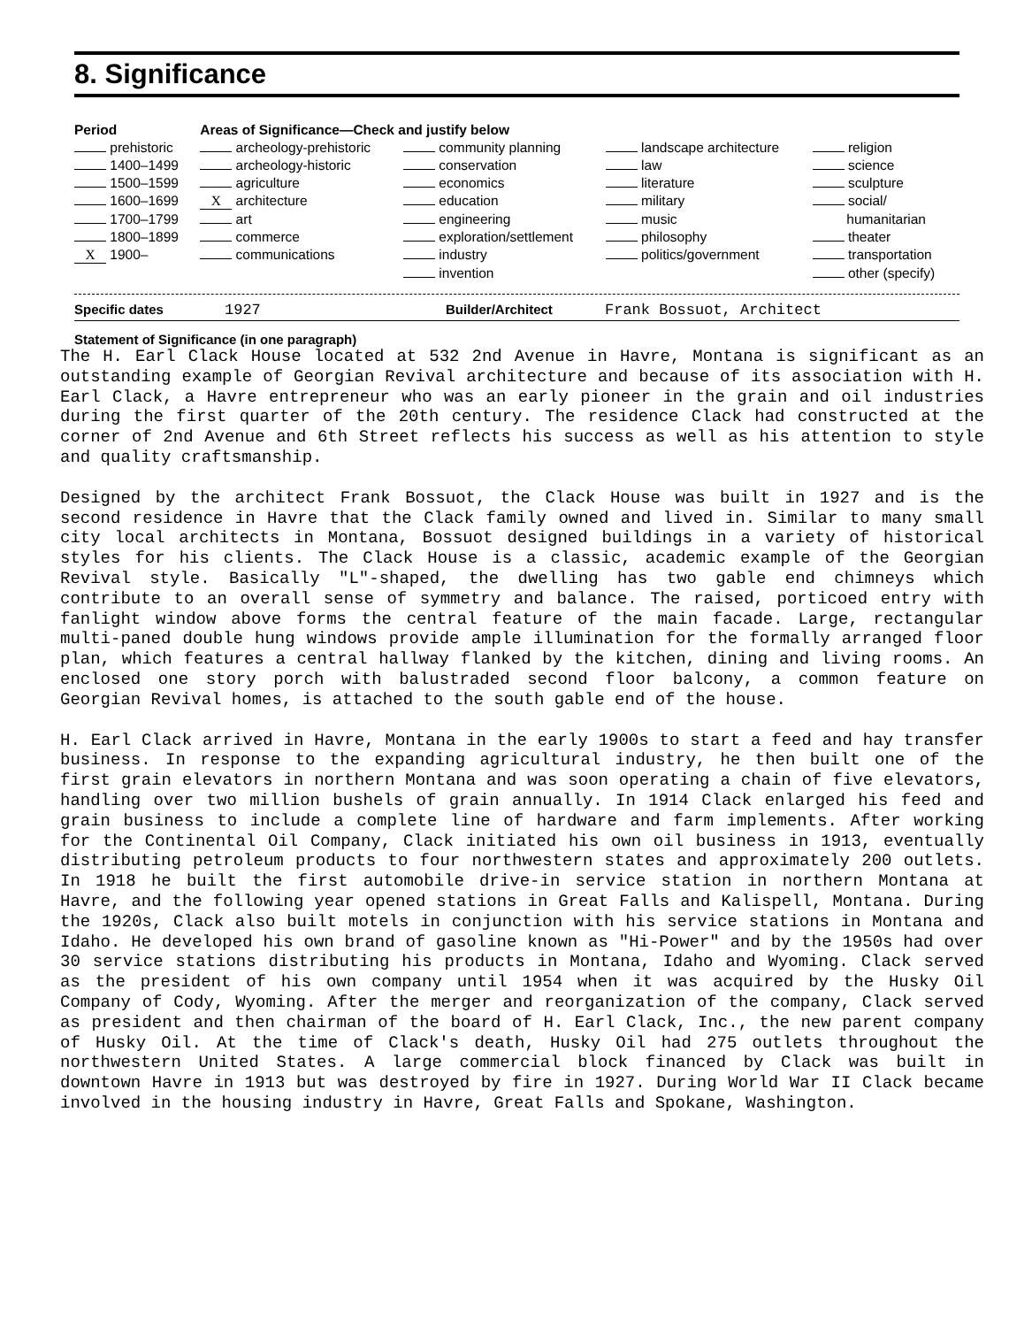8. Significance
| Period | Areas of Significance—Check and justify below | | | |
| --- | --- | --- | --- | --- |
| prehistoric | archeology-prehistoric | community planning | landscape architecture | religion |
| 1400–1499 | archeology-historic | conservation | law | science |
| 1500–1599 | agriculture | economics | literature | sculpture |
| 1600–1699 | X architecture | education | military | social/ |
| 1700–1799 | art | engineering | music | humanitarian |
| 1800–1899 | commerce | exploration/settlement | philosophy | theater |
| X 1900– | communications | industry | politics/government | transportation |
| | | invention | | other (specify) |
Specific dates 1927 Builder/Architect Frank Bossuot, Architect
Statement of Significance (in one paragraph)
The H. Earl Clack House located at 532 2nd Avenue in Havre, Montana is significant as an outstanding example of Georgian Revival architecture and because of its association with H. Earl Clack, a Havre entrepreneur who was an early pioneer in the grain and oil industries during the first quarter of the 20th century. The residence Clack had constructed at the corner of 2nd Avenue and 6th Street reflects his success as well as his attention to style and quality craftsmanship.
Designed by the architect Frank Bossuot, the Clack House was built in 1927 and is the second residence in Havre that the Clack family owned and lived in. Similar to many small city local architects in Montana, Bossuot designed buildings in a variety of historical styles for his clients. The Clack House is a classic, academic example of the Georgian Revival style. Basically "L"-shaped, the dwelling has two gable end chimneys which contribute to an overall sense of symmetry and balance. The raised, porticoed entry with fanlight window above forms the central feature of the main facade. Large, rectangular multi-paned double hung windows provide ample illumination for the formally arranged floor plan, which features a central hallway flanked by the kitchen, dining and living rooms. An enclosed one story porch with balustraded second floor balcony, a common feature on Georgian Revival homes, is attached to the south gable end of the house.
H. Earl Clack arrived in Havre, Montana in the early 1900s to start a feed and hay transfer business. In response to the expanding agricultural industry, he then built one of the first grain elevators in northern Montana and was soon operating a chain of five elevators, handling over two million bushels of grain annually. In 1914 Clack enlarged his feed and grain business to include a complete line of hardware and farm implements. After working for the Continental Oil Company, Clack initiated his own oil business in 1913, eventually distributing petroleum products to four northwestern states and approximately 200 outlets. In 1918 he built the first automobile drive-in service station in northern Montana at Havre, and the following year opened stations in Great Falls and Kalispell, Montana. During the 1920s, Clack also built motels in conjunction with his service stations in Montana and Idaho. He developed his own brand of gasoline known as "Hi-Power" and by the 1950s had over 30 service stations distributing his products in Montana, Idaho and Wyoming. Clack served as the president of his own company until 1954 when it was acquired by the Husky Oil Company of Cody, Wyoming. After the merger and reorganization of the company, Clack served as president and then chairman of the board of H. Earl Clack, Inc., the new parent company of Husky Oil. At the time of Clack's death, Husky Oil had 275 outlets throughout the northwestern United States. A large commercial block financed by Clack was built in downtown Havre in 1913 but was destroyed by fire in 1927. During World War II Clack became involved in the housing industry in Havre, Great Falls and Spokane, Washington.